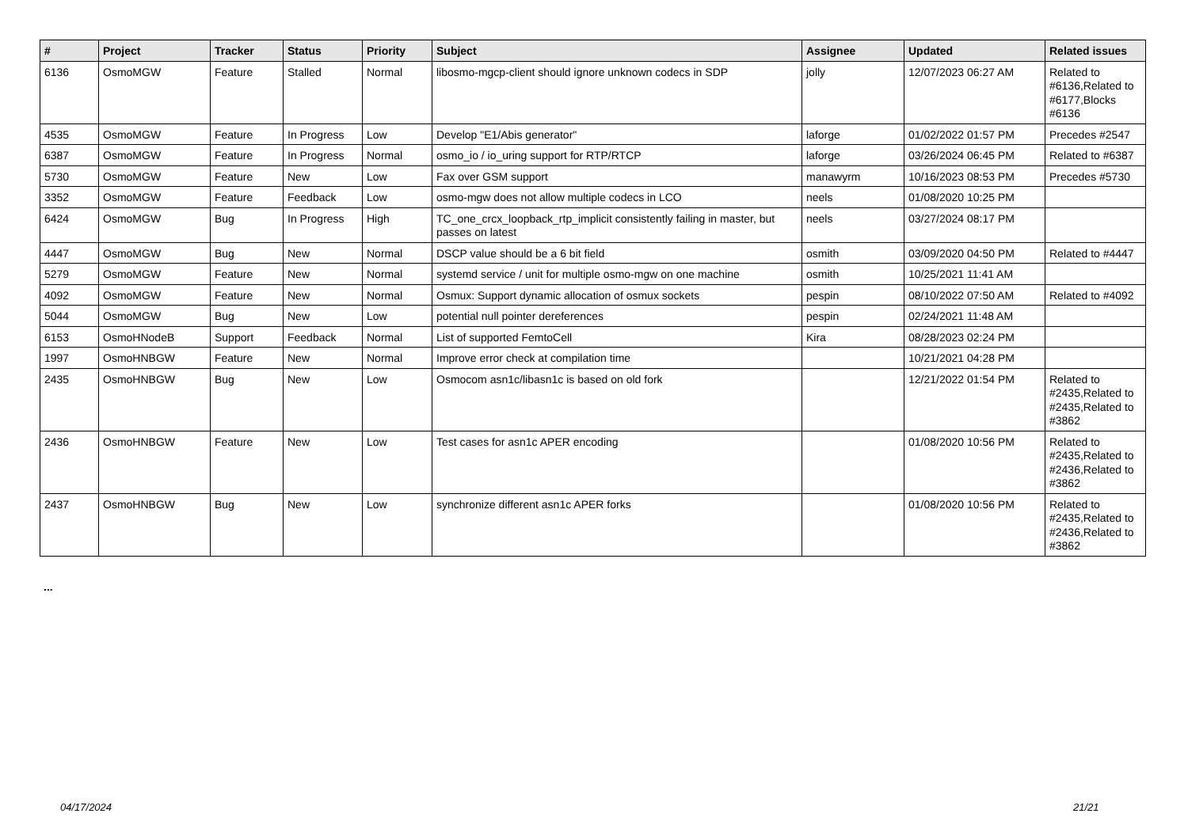| # | Project | Tracker | Status | Priority | Subject | Assignee | Updated | Related issues |
| --- | --- | --- | --- | --- | --- | --- | --- | --- |
| 6136 | OsmoMGW | Feature | Stalled | Normal | libosmo-mgcp-client should ignore unknown codecs in SDP | jolly | 12/07/2023 06:27 AM | Related to #6136,Related to #6177,Blocks #6136 |
| 4535 | OsmoMGW | Feature | In Progress | Low | Develop "E1/Abis generator" | laforge | 01/02/2022 01:57 PM | Precedes #2547 |
| 6387 | OsmoMGW | Feature | In Progress | Normal | osmo_io / io_uring support for RTP/RTCP | laforge | 03/26/2024 06:45 PM | Related to #6387 |
| 5730 | OsmoMGW | Feature | New | Low | Fax over GSM support | manawyrm | 10/16/2023 08:53 PM | Precedes #5730 |
| 3352 | OsmoMGW | Feature | Feedback | Low | osmo-mgw does not allow multiple codecs in LCO | neels | 01/08/2020 10:25 PM | |
| 6424 | OsmoMGW | Bug | In Progress | High | TC_one_crcx_loopback_rtp_implicit consistently failing in master, but passes on latest | neels | 03/27/2024 08:17 PM | |
| 4447 | OsmoMGW | Bug | New | Normal | DSCP value should be a 6 bit field | osmith | 03/09/2020 04:50 PM | Related to #4447 |
| 5279 | OsmoMGW | Feature | New | Normal | systemd service / unit for multiple osmo-mgw on one machine | osmith | 10/25/2021 11:41 AM | |
| 4092 | OsmoMGW | Feature | New | Normal | Osmux: Support dynamic allocation of osmux sockets | pespin | 08/10/2022 07:50 AM | Related to #4092 |
| 5044 | OsmoMGW | Bug | New | Low | potential null pointer dereferences | pespin | 02/24/2021 11:48 AM | |
| 6153 | OsmoHNodeB | Support | Feedback | Normal | List of supported FemtoCell | Kira | 08/28/2023 02:24 PM | |
| 1997 | OsmoHNBGW | Feature | New | Normal | Improve error check at compilation time | | 10/21/2021 04:28 PM | |
| 2435 | OsmoHNBGW | Bug | New | Low | Osmocom asn1c/libasn1c is based on old fork | | 12/21/2022 01:54 PM | Related to #2435,Related to #2435,Related to #3862 |
| 2436 | OsmoHNBGW | Feature | New | Low | Test cases for asn1c APER encoding | | 01/08/2020 10:56 PM | Related to #2435,Related to #2436,Related to #3862 |
| 2437 | OsmoHNBGW | Bug | New | Low | synchronize different asn1c APER forks | | 01/08/2020 10:56 PM | Related to #2435,Related to #2436,Related to #3862 |
...
04/17/2024 21/21